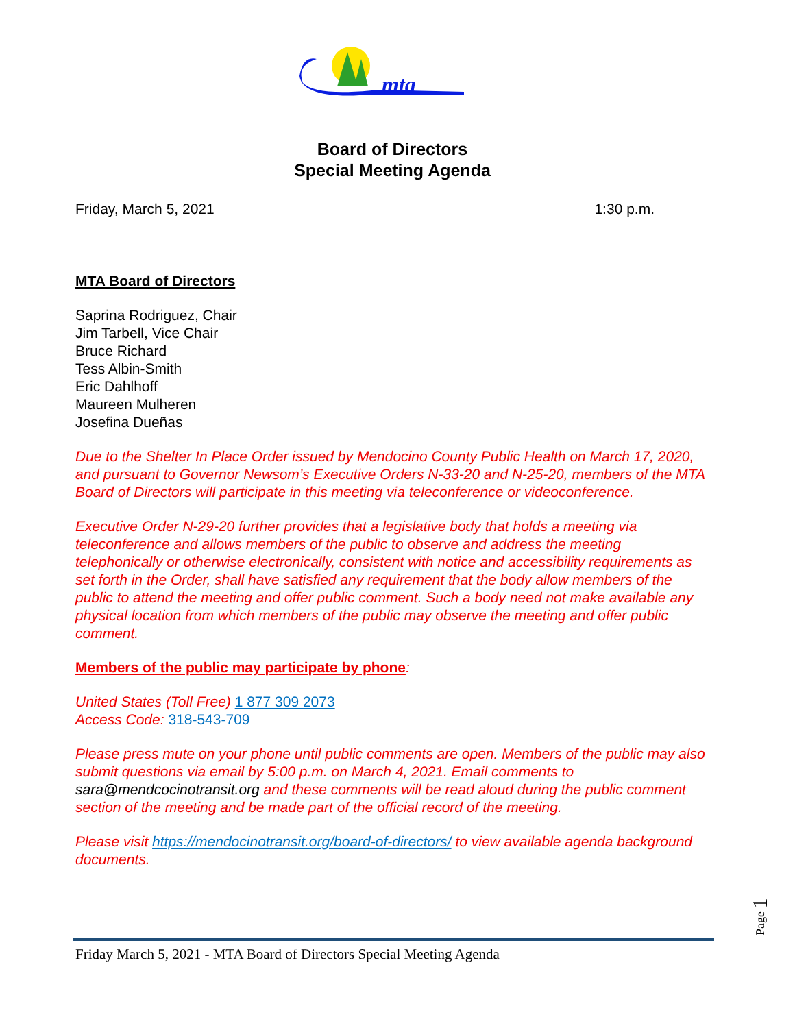mta
Board of Directors
Special Meeting Agenda
Friday, March 5, 2021 1:30 p.m.
MTA Board of Directors
Saprina Rodriguez, Chair
Jim Tarbell, Vice Chair
Bruce Richard
Tess Albin-Smith
Eric Dahlhoff
Maureen Mulheren
Josefina Dueñas
Due to the Shelter In Place Order issued by Mendocino County Public Health on March 17, 2020, and pursuant to Governor Newsom’s Executive Orders N-33-20 and N-25-20, members of the MTA Board of Directors will participate in this meeting via teleconference or videoconference.
Executive Order N-29-20 further provides that a legislative body that holds a meeting via teleconference and allows members of the public to observe and address the meeting telephonically or otherwise electronically, consistent with notice and accessibility requirements as set forth in the Order, shall have satisfied any requirement that the body allow members of the public to attend the meeting and offer public comment. Such a body need not make available any physical location from which members of the public may observe the meeting and offer public comment.
Members of the public may participate by phone:
United States (Toll Free) 1 877 309 2073
Access Code: 318-543-709
Please press mute on your phone until public comments are open. Members of the public may also submit questions via email by 5:00 p.m. on March 4, 2021. Email comments to sara@mendcocinotransit.org and these comments will be read aloud during the public comment section of the meeting and be made part of the official record of the meeting.
Please visit https://mendocinotransit.org/board-of-directors/ to view available agenda background documents.
Page 1
Friday March 5, 2021 - MTA Board of Directors Special Meeting Agenda